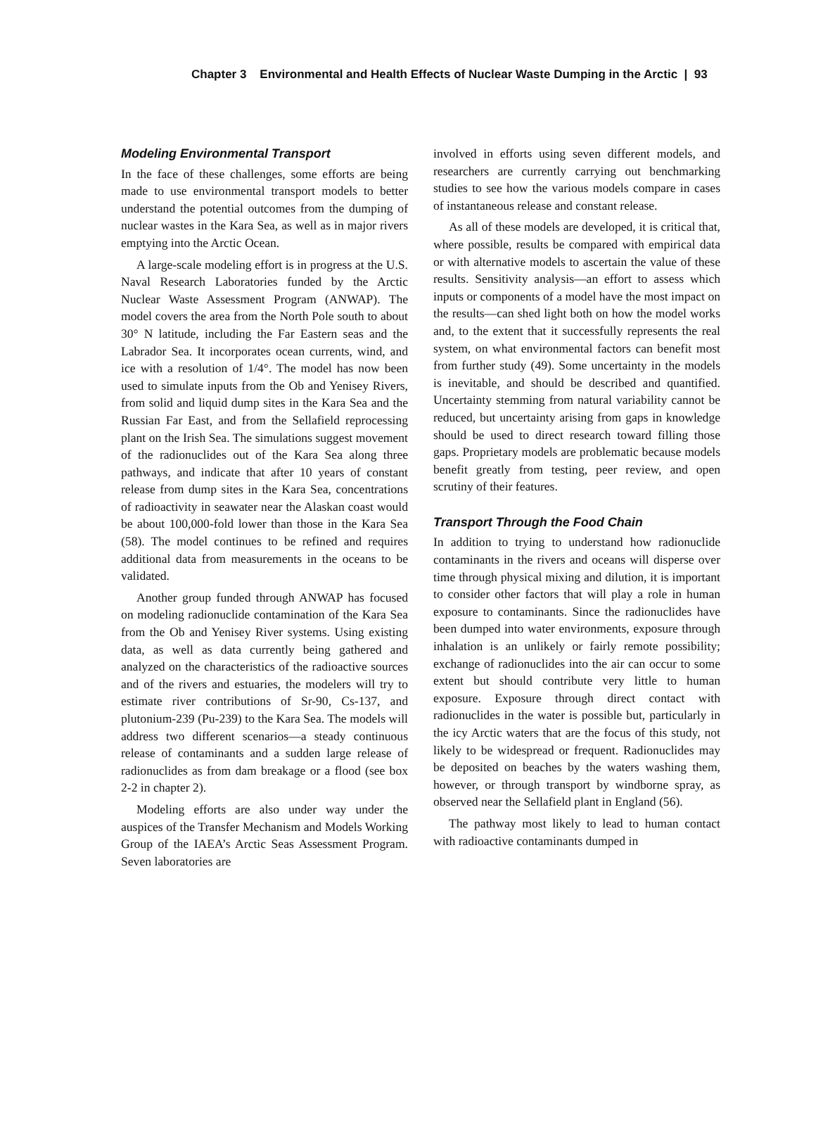Chapter 3 Environmental and Health Effects of Nuclear Waste Dumping in the Arctic | 93
Modeling Environmental Transport
In the face of these challenges, some efforts are being made to use environmental transport models to better understand the potential outcomes from the dumping of nuclear wastes in the Kara Sea, as well as in major rivers emptying into the Arctic Ocean.
A large-scale modeling effort is in progress at the U.S. Naval Research Laboratories funded by the Arctic Nuclear Waste Assessment Program (ANWAP). The model covers the area from the North Pole south to about 30° N latitude, including the Far Eastern seas and the Labrador Sea. It incorporates ocean currents, wind, and ice with a resolution of 1/4°. The model has now been used to simulate inputs from the Ob and Yenisey Rivers, from solid and liquid dump sites in the Kara Sea and the Russian Far East, and from the Sellafield reprocessing plant on the Irish Sea. The simulations suggest movement of the radionuclides out of the Kara Sea along three pathways, and indicate that after 10 years of constant release from dump sites in the Kara Sea, concentrations of radioactivity in seawater near the Alaskan coast would be about 100,000-fold lower than those in the Kara Sea (58). The model continues to be refined and requires additional data from measurements in the oceans to be validated.
Another group funded through ANWAP has focused on modeling radionuclide contamination of the Kara Sea from the Ob and Yenisey River systems. Using existing data, as well as data currently being gathered and analyzed on the characteristics of the radioactive sources and of the rivers and estuaries, the modelers will try to estimate river contributions of Sr-90, Cs-137, and plutonium-239 (Pu-239) to the Kara Sea. The models will address two different scenarios—a steady continuous release of contaminants and a sudden large release of radionuclides as from dam breakage or a flood (see box 2-2 in chapter 2).
Modeling efforts are also under way under the auspices of the Transfer Mechanism and Models Working Group of the IAEA’s Arctic Seas Assessment Program. Seven laboratories are
involved in efforts using seven different models, and researchers are currently carrying out benchmarking studies to see how the various models compare in cases of instantaneous release and constant release.
As all of these models are developed, it is critical that, where possible, results be compared with empirical data or with alternative models to ascertain the value of these results. Sensitivity analysis—an effort to assess which inputs or components of a model have the most impact on the results—can shed light both on how the model works and, to the extent that it successfully represents the real system, on what environmental factors can benefit most from further study (49). Some uncertainty in the models is inevitable, and should be described and quantified. Uncertainty stemming from natural variability cannot be reduced, but uncertainty arising from gaps in knowledge should be used to direct research toward filling those gaps. Proprietary models are problematic because models benefit greatly from testing, peer review, and open scrutiny of their features.
Transport Through the Food Chain
In addition to trying to understand how radionuclide contaminants in the rivers and oceans will disperse over time through physical mixing and dilution, it is important to consider other factors that will play a role in human exposure to contaminants. Since the radionuclides have been dumped into water environments, exposure through inhalation is an unlikely or fairly remote possibility; exchange of radionuclides into the air can occur to some extent but should contribute very little to human exposure. Exposure through direct contact with radionuclides in the water is possible but, particularly in the icy Arctic waters that are the focus of this study, not likely to be widespread or frequent. Radionuclides may be deposited on beaches by the waters washing them, however, or through transport by windborne spray, as observed near the Sellafield plant in England (56).
The pathway most likely to lead to human contact with radioactive contaminants dumped in